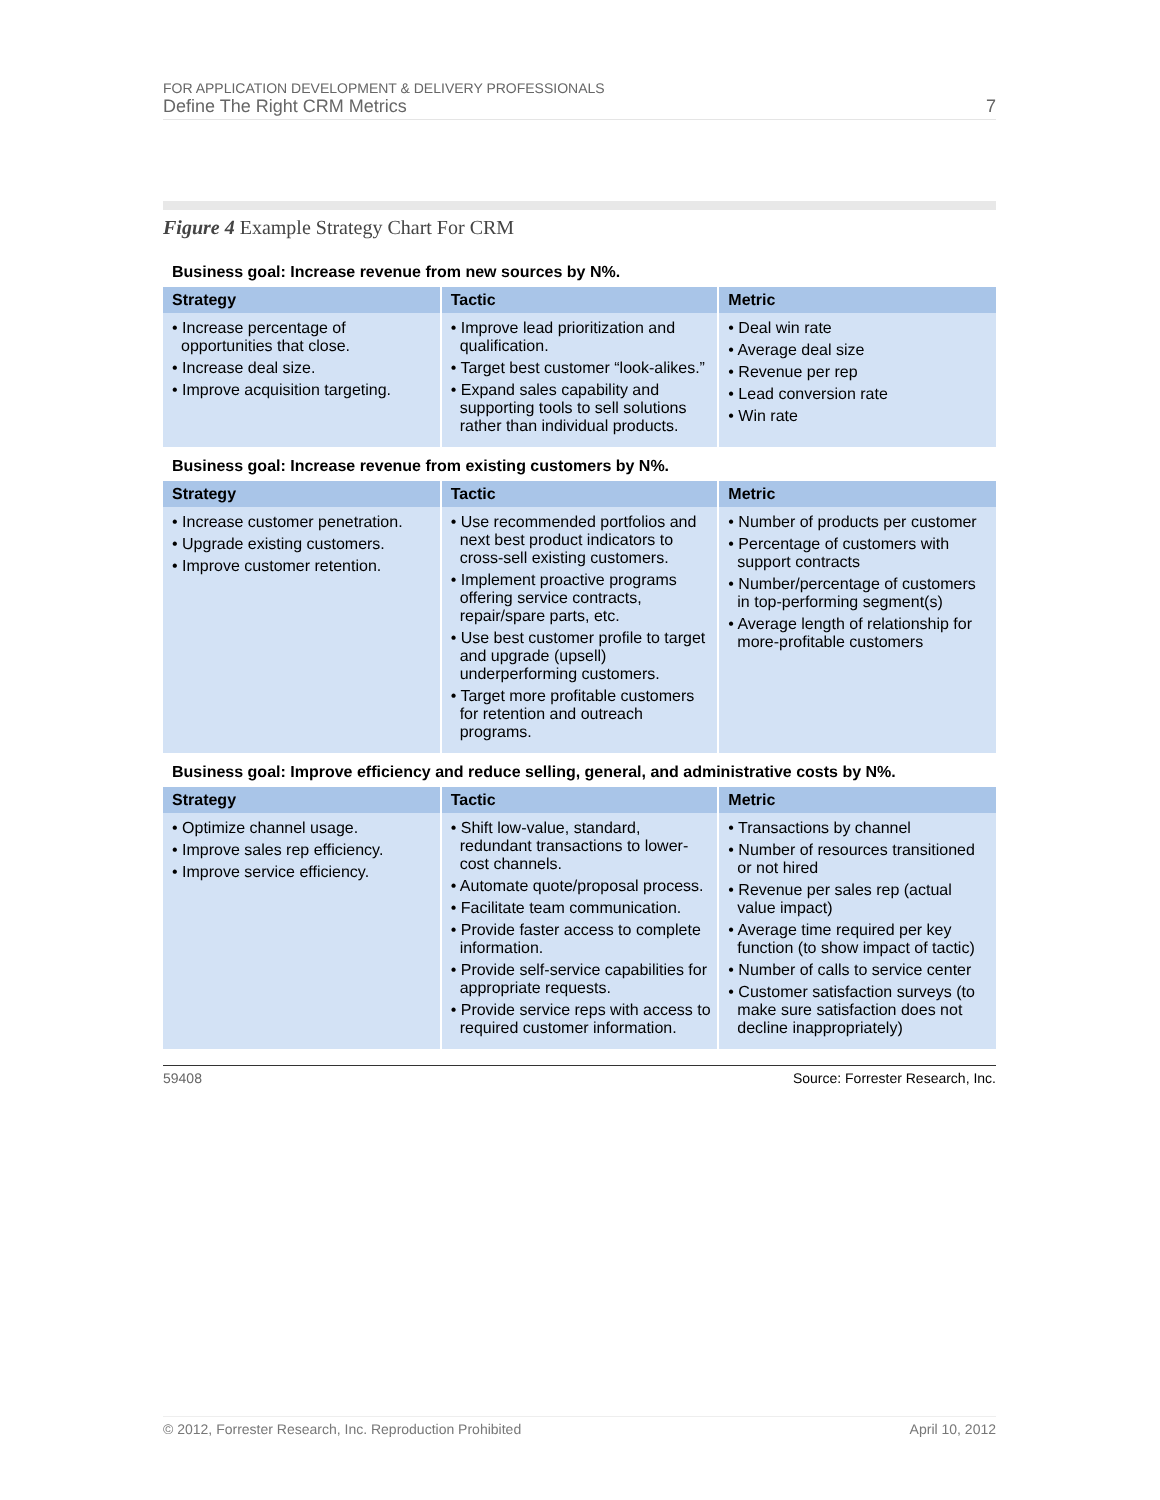FOR APPLICATION DEVELOPMENT & DELIVERY PROFESSIONALS
Define The Right CRM Metrics 7
Figure 4 Example Strategy Chart For CRM
Business goal: Increase revenue from new sources by N%.
| Strategy | Tactic | Metric |
| --- | --- | --- |
| • Increase percentage of opportunities that close. • Increase deal size. • Improve acquisition targeting. | • Improve lead prioritization and qualification. • Target best customer “look-alikes.” • Expand sales capability and supporting tools to sell solutions rather than individual products. | • Deal win rate • Average deal size • Revenue per rep • Lead conversion rate • Win rate |
Business goal: Increase revenue from existing customers by N%.
| Strategy | Tactic | Metric |
| --- | --- | --- |
| • Increase customer penetration. • Upgrade existing customers. • Improve customer retention. | • Use recommended portfolios and next best product indicators to cross-sell existing customers. • Implement proactive programs offering service contracts, repair/spare parts, etc. • Use best customer profile to target and upgrade (upsell) underperforming customers. • Target more profitable customers for retention and outreach programs. | • Number of products per customer • Percentage of customers with support contracts • Number/percentage of customers in top-performing segment(s) • Average length of relationship for more-profitable customers |
Business goal: Improve efficiency and reduce selling, general, and administrative costs by N%.
| Strategy | Tactic | Metric |
| --- | --- | --- |
| • Optimize channel usage. • Improve sales rep efficiency. • Improve service efficiency. | • Shift low-value, standard, redundant transactions to lower-cost channels. • Automate quote/proposal process. • Facilitate team communication. • Provide faster access to complete information. • Provide self-service capabilities for appropriate requests. • Provide service reps with access to required customer information. | • Transactions by channel • Number of resources transitioned or not hired • Revenue per sales rep (actual value impact) • Average time required per key function (to show impact of tactic) • Number of calls to service center • Customer satisfaction surveys (to make sure satisfaction does not decline inappropriately) |
59408 Source: Forrester Research, Inc.
© 2012, Forrester Research, Inc. Reproduction Prohibited April 10, 2012